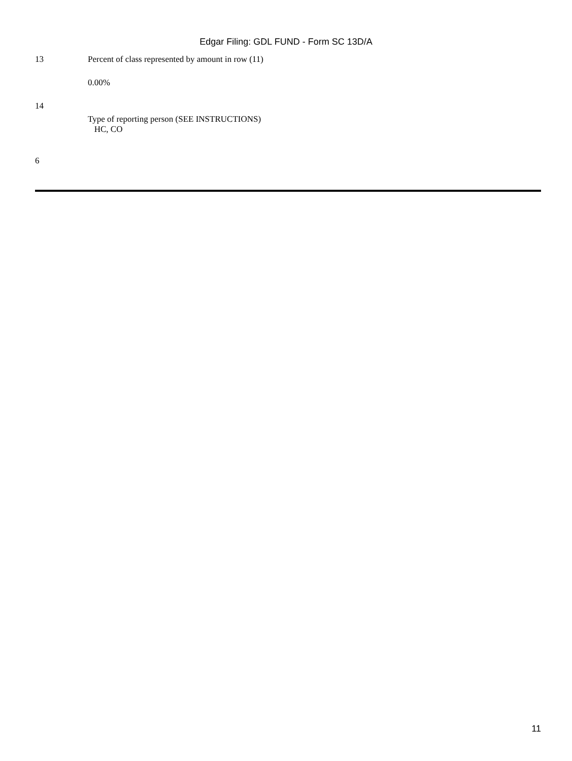Edgar Filing: GDL FUND - Form SC 13D/A
13 Percent of class represented by amount in row (11)
0.00%
14
Type of reporting person (SEE INSTRUCTIONS)
HC, CO
6
11